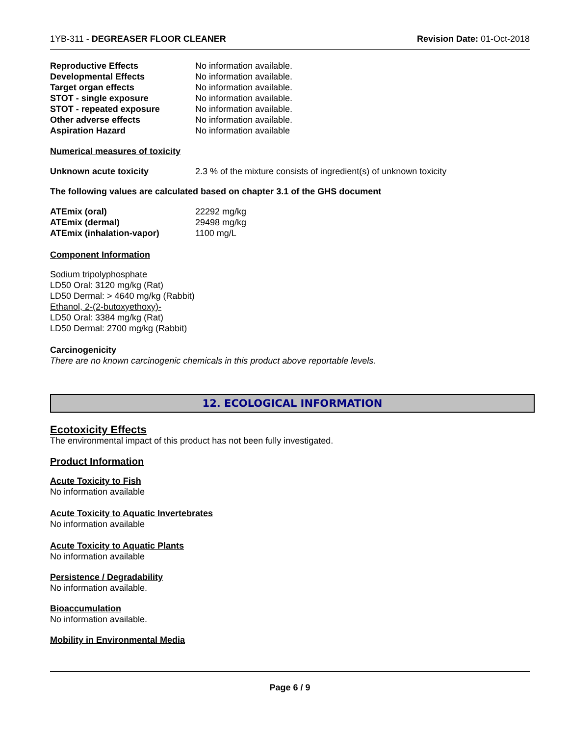1YB-311 - DEGREASER FLOOR CLEANER Revision Date: 01-Oct-2018
| Reproductive Effects | No information available. |
| Developmental Effects | No information available. |
| Target organ effects | No information available. |
| STOT - single exposure | No information available. |
| STOT - repeated exposure | No information available. |
| Other adverse effects | No information available. |
| Aspiration Hazard | No information available |
Numerical measures of toxicity
| Unknown acute toxicity | 2.3 % of the mixture consists of ingredient(s) of unknown toxicity |
The following values are calculated based on chapter 3.1 of the GHS document
| ATEmix (oral) | 22292 mg/kg |
| ATEmix (dermal) | 29498 mg/kg |
| ATEmix (inhalation-vapor) | 1100 mg/L |
Component Information
Sodium tripolyphosphate
LD50 Oral: 3120 mg/kg (Rat)
LD50 Dermal: > 4640 mg/kg (Rabbit)
Ethanol, 2-(2-butoxyethoxy)-
LD50 Oral: 3384 mg/kg (Rat)
LD50 Dermal: 2700 mg/kg (Rabbit)
Carcinogenicity
There are no known carcinogenic chemicals in this product above reportable levels.
12. ECOLOGICAL INFORMATION
Ecotoxicity Effects
The environmental impact of this product has not been fully investigated.
Product Information
Acute Toxicity to Fish
No information available
Acute Toxicity to Aquatic Invertebrates
No information available
Acute Toxicity to Aquatic Plants
No information available
Persistence / Degradability
No information available.
Bioaccumulation
No information available.
Mobility in Environmental Media
Page 6 / 9